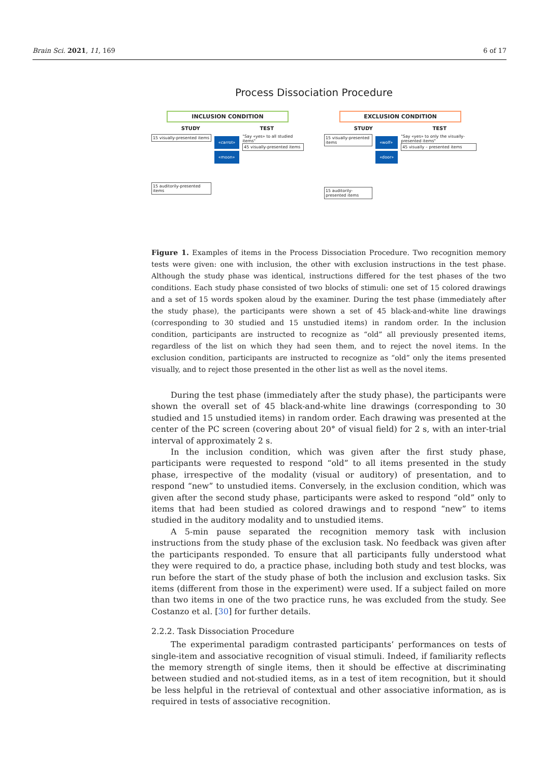Brain Sci. 2021, 11, 169 6 of 17
Process Dissociation Procedure
INCLUSION CONDITION
STUDY TEST
15 visually-presented items
15 auditorily-presented items
«carrot»
«moon»
"Say «yes» to all studied items"
45 visually-presented items
EXCLUSION CONDITION
STUDY TEST
15 visually-presented items
15 auditorily-presented items
«wolf»
«door»
"Say «yes» to only the visually-presented items"
45 visually – presented items
Figure 1. Examples of items in the Process Dissociation Procedure. Two recognition memory tests were given: one with inclusion, the other with exclusion instructions in the test phase. Although the study phase was identical, instructions differed for the test phases of the two conditions. Each study phase consisted of two blocks of stimuli: one set of 15 colored drawings and a set of 15 words spoken aloud by the examiner. During the test phase (immediately after the study phase), the participants were shown a set of 45 black-and-white line drawings (corresponding to 30 studied and 15 unstudied items) in random order. In the inclusion condition, participants are instructed to recognize as “old” all previously presented items, regardless of the list on which they had seen them, and to reject the novel items. In the exclusion condition, participants are instructed to recognize as “old” only the items presented visually, and to reject those presented in the other list as well as the novel items.
During the test phase (immediately after the study phase), the participants were shown the overall set of 45 black-and-white line drawings (corresponding to 30 studied and 15 unstudied items) in random order. Each drawing was presented at the center of the PC screen (covering about 20° of visual field) for 2 s, with an inter-trial interval of approximately 2 s.
In the inclusion condition, which was given after the first study phase, participants were requested to respond “old” to all items presented in the study phase, irrespective of the modality (visual or auditory) of presentation, and to respond “new” to unstudied items. Conversely, in the exclusion condition, which was given after the second study phase, participants were asked to respond “old” only to items that had been studied as colored drawings and to respond “new” to items studied in the auditory modality and to unstudied items.
A 5-min pause separated the recognition memory task with inclusion instructions from the study phase of the exclusion task. No feedback was given after the participants responded. To ensure that all participants fully understood what they were required to do, a practice phase, including both study and test blocks, was run before the start of the study phase of both the inclusion and exclusion tasks. Six items (different from those in the experiment) were used. If a subject failed on more than two items in one of the two practice runs, he was excluded from the study. See Costanzo et al. [30] for further details.
2.2.2. Task Dissociation Procedure
The experimental paradigm contrasted participants’ performances on tests of single-item and associative recognition of visual stimuli. Indeed, if familiarity reflects the memory strength of single items, then it should be effective at discriminating between studied and not-studied items, as in a test of item recognition, but it should be less helpful in the retrieval of contextual and other associative information, as is required in tests of associative recognition.